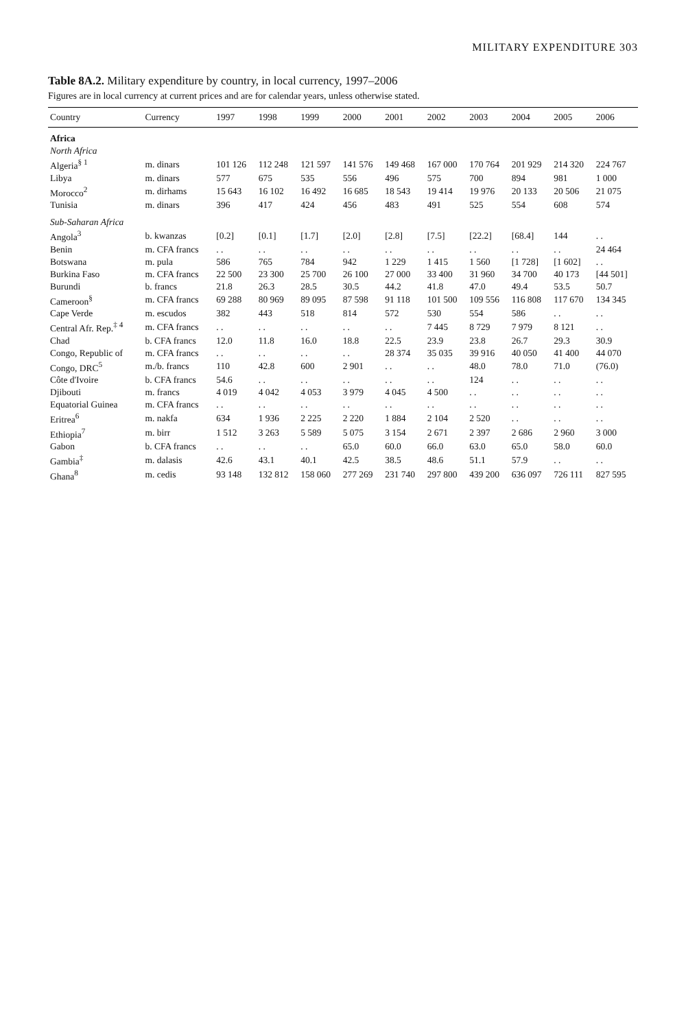MILITARY EXPENDITURE 303
Table 8A.2. Military expenditure by country, in local currency, 1997–2006
Figures are in local currency at current prices and are for calendar years, unless otherwise stated.
| Country | Currency | 1997 | 1998 | 1999 | 2000 | 2001 | 2002 | 2003 | 2004 | 2005 | 2006 |
| --- | --- | --- | --- | --- | --- | --- | --- | --- | --- | --- | --- |
| Africa | | | | | | | | | | | |
| North Africa | | | | | | | | | | | |
| Algeria<sup>§ 1</sup> | m. dinars | 101 126 | 112 248 | 121 597 | 141 576 | 149 468 | 167 000 | 170 764 | 201 929 | 214 320 | 224 767 |
| Libya | m. dinars | 577 | 675 | 535 | 556 | 496 | 575 | 700 | 894 | 981 | 1 000 |
| Morocco<sup>2</sup> | m. dirhams | 15 643 | 16 102 | 16 492 | 16 685 | 18 543 | 19 414 | 19 976 | 20 133 | 20 506 | 21 075 |
| Tunisia | m. dinars | 396 | 417 | 424 | 456 | 483 | 491 | 525 | 554 | 608 | 574 |
| Sub-Saharan Africa | | | | | | | | | | | |
| Angola<sup>3</sup> | b. kwanzas | [0.2] | [0.1] | [1.7] | [2.0] | [2.8] | [7.5] | [22.2] | [68.4] | 144 | . . |
| Benin | m. CFA francs | . . | . . | . . | . . | . . | . . | . . | . . | . . | 24 464 |
| Botswana | m. pula | 586 | 765 | 784 | 942 | 1 229 | 1 415 | 1 560 | [1 728] | [1 602] | . . |
| Burkina Faso | m. CFA francs | 22 500 | 23 300 | 25 700 | 26 100 | 27 000 | 33 400 | 31 960 | 34 700 | 40 173 | [44 501] |
| Burundi | b. francs | 21.8 | 26.3 | 28.5 | 30.5 | 44.2 | 41.8 | 47.0 | 49.4 | 53.5 | 50.7 |
| Cameroon<sup>§</sup> | m. CFA francs | 69 288 | 80 969 | 89 095 | 87 598 | 91 118 | 101 500 | 109 556 | 116 808 | 117 670 | 134 345 |
| Cape Verde | m. escudos | 382 | 443 | 518 | 814 | 572 | 530 | 554 | 586 | . . | . . |
| Central Afr. Rep.<sup>‡ 4</sup> | m. CFA francs | . . | . . | . . | . . | . . | 7 445 | 8 729 | 7 979 | 8 121 | . . |
| Chad | b. CFA francs | 12.0 | 11.8 | 16.0 | 18.8 | 22.5 | 23.9 | 23.8 | 26.7 | 29.3 | 30.9 |
| Congo, Republic of | m. CFA francs | . . | . . | . . | . . | 28 374 | 35 035 | 39 916 | 40 050 | 41 400 | 44 070 |
| Congo, DRC<sup>5</sup> | m./b. francs | 110 | 42.8 | 600 | 2 901 | . . | . . | 48.0 | 78.0 | 71.0 | (76.0) |
| Côte d'Ivoire | b. CFA francs | 54.6 | . . | . . | . . | . . | . . | 124 | . . | . . | . . |
| Djibouti | m. francs | 4 019 | 4 042 | 4 053 | 3 979 | 4 045 | 4 500 | . . | . . | . . | . . |
| Equatorial Guinea | m. CFA francs | . . | . . | . . | . . | . . | . . | . . | . . | . . | . . |
| Eritrea<sup>6</sup> | m. nakfa | 634 | 1 936 | 2 225 | 2 220 | 1 884 | 2 104 | 2 520 | . . | . . | . . |
| Ethiopia<sup>7</sup> | m. birr | 1 512 | 3 263 | 5 589 | 5 075 | 3 154 | 2 671 | 2 397 | 2 686 | 2 960 | 3 000 |
| Gabon | b. CFA francs | . . | . . | . . | 65.0 | 60.0 | 66.0 | 63.0 | 65.0 | 58.0 | 60.0 |
| Gambia<sup>‡</sup> | m. dalasis | 42.6 | 43.1 | 40.1 | 42.5 | 38.5 | 48.6 | 51.1 | 57.9 | . . | . . |
| Ghana<sup>8</sup> | m. cedis | 93 148 | 132 812 | 158 060 | 277 269 | 231 740 | 297 800 | 439 200 | 636 097 | 726 111 | 827 595 |